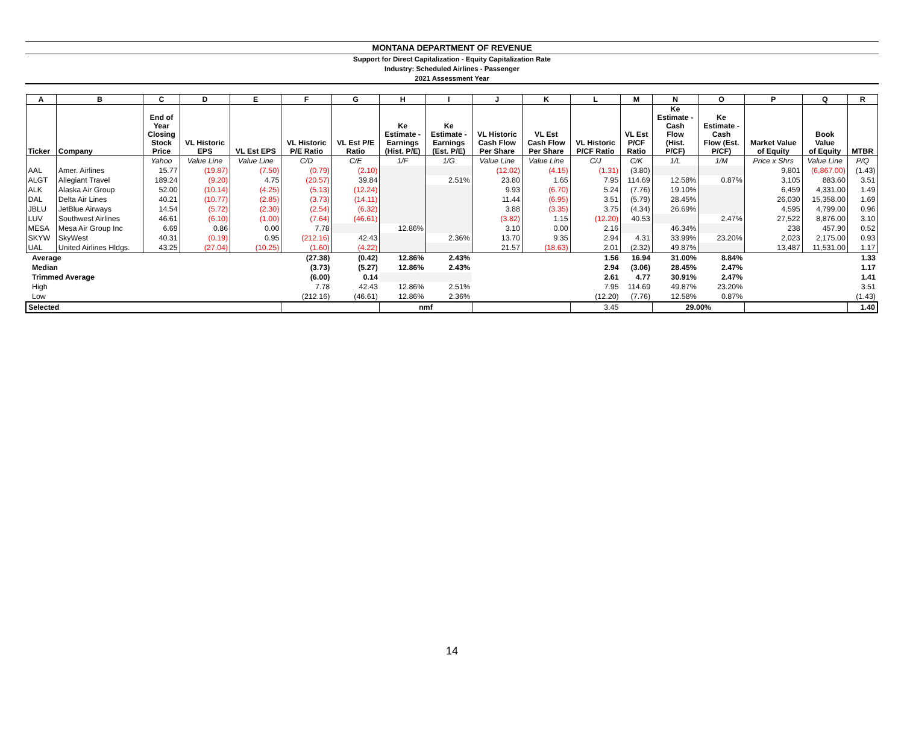MONTANA DEPARTMENT OF REVENUE
Support for Direct Capitalization - Equity Capitalization Rate
Industry: Scheduled Airlines - Passenger
2021 Assessment Year
| A | B | C | D | E | F | G | H | I | J | K | L | M | N | O | P | Q | R |
| --- | --- | --- | --- | --- | --- | --- | --- | --- | --- | --- | --- | --- | --- | --- | --- | --- | --- |
| Ticker | Company | End of Year Closing Stock Price | VL Historic EPS | VL Est EPS | VL Historic P/E Ratio | VL Est P/E Ratio | Ke Estimate - Earnings (Hist. P/E) | Ke Estimate - Earnings (Est. P/E) | VL Historic Cash Flow Per Share | VL Est Cash Flow Per Share | VL Historic P/CF Ratio | VL Est P/CF Ratio | Ke Estimate - Cash Flow (Hist. P/CF) | Ke Estimate - Cash Flow (Est. P/CF) | Market Value of Equity | Book Value of Equity | MTBR |
| | | Yahoo | Value Line | Value Line | C/D | C/E | 1/F | 1/G | Value Line | Value Line | C/J | C/K | 1/L | 1/M | Price x Shrs | Value Line | P/Q |
| AAL | Amer. Airlines | 15.77 | (19.87) | (7.50) | (0.79) | (2.10) | | | (12.02) | (4.15) | (1.31) | (3.80) | | | 9,801 | (6,867.00) | (1.43) |
| ALGT | Allegiant Travel | 189.24 | (9.20) | 4.75 | (20.57) | 39.84 | | 2.51% | 23.80 | 1.65 | 7.95 | 114.69 | 12.58% | 0.87% | 3,105 | 883.60 | 3.51 |
| ALK | Alaska Air Group | 52.00 | (10.14) | (4.25) | (5.13) | (12.24) | | | 9.93 | (6.70) | 5.24 | (7.76) | 19.10% | | 6,459 | 4,331.00 | 1.49 |
| DAL | Delta Air Lines | 40.21 | (10.77) | (2.85) | (3.73) | (14.11) | | | 11.44 | (6.95) | 3.51 | (5.79) | 28.45% | | 26,030 | 15,358.00 | 1.69 |
| JBLU | JetBlue Airways | 14.54 | (5.72) | (2.30) | (2.54) | (6.32) | | | 3.88 | (3.35) | 3.75 | (4.34) | 26.69% | | 4,595 | 4,799.00 | 0.96 |
| LUV | Southwest Airlines | 46.61 | (6.10) | (1.00) | (7.64) | (46.61) | | | (3.82) | 1.15 | (12.20) | 40.53 | | 2.47% | 27,522 | 8,876.00 | 3.10 |
| MESA | Mesa Air Group Inc | 6.69 | 0.86 | 0.00 | 7.78 | | 12.86% | | 3.10 | 0.00 | 2.16 | | 46.34% | | 238 | 457.90 | 0.52 |
| SKYW | SkyWest | 40.31 | (0.19) | 0.95 | (212.16) | 42.43 | | 2.36% | 13.70 | 9.35 | 2.94 | 4.31 | 33.99% | 23.20% | 2,023 | 2,175.00 | 0.93 |
| UAL | United Airlines Hldgs. | 43.25 | (27.04) | (10.25) | (1.60) | (4.22) | | | 21.57 | (18.63) | 2.01 | (2.32) | 49.87% | | 13,487 | 11,531.00 | 1.17 |
| Average | | | | | (27.38) | (0.42) | 12.86% | 2.43% | | | 1.56 | 16.94 | 31.00% | 8.84% | | | 1.33 |
| Median | | | | | (3.73) | (5.27) | 12.86% | 2.43% | | | 2.94 | (3.06) | 28.45% | 2.47% | | | 1.17 |
| Trimmed Average | | | | | (6.00) | 0.14 | | | | | 2.61 | 4.77 | 30.91% | 2.47% | | | 1.41 |
| High | | | | | 7.78 | 42.43 | 12.86% | 2.51% | | | 7.95 | 114.69 | 49.87% | 23.20% | | | 3.51 |
| Low | | | | | (212.16) | (46.61) | 12.86% | 2.36% | | | (12.20) | (7.76) | 12.58% | 0.87% | | | (1.43) |
| Selected | | | | | | | nmf | | | | 3.45 | | 29.00% | | | | 1.40 |
14